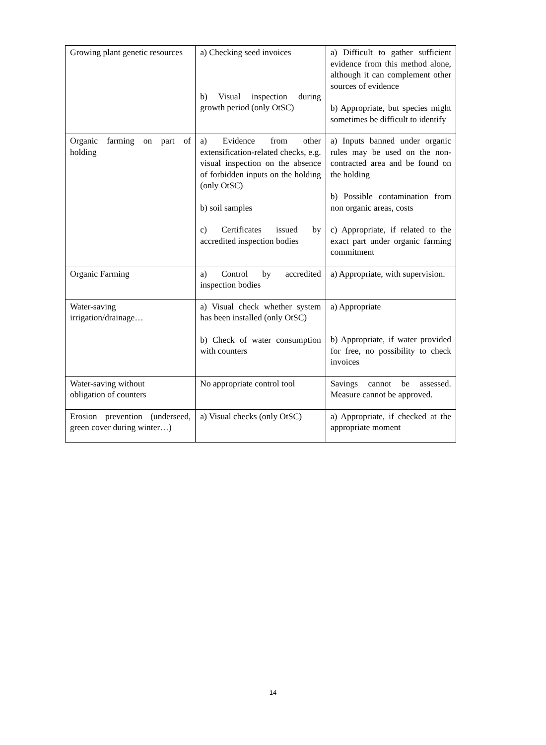| Growing plant genetic resources | a) Checking seed invoices b) Visual inspection during growth period (only OtSC) | a) Difficult to gather sufficient evidence from this method alone, although it can complement other sources of evidence b) Appropriate, but species might sometimes be difficult to identify |
| Organic farming on part of holding | a) Evidence from other extensification-related checks, e.g. visual inspection on the absence of forbidden inputs on the holding (only OtSC) b) soil samples c) Certificates issued by accredited inspection bodies | a) Inputs banned under organic rules may be used on the non-contracted area and be found on the holding b) Possible contamination from non organic areas, costs c) Appropriate, if related to the exact part under organic farming commitment |
| Organic Farming | a) Control by accredited inspection bodies | a) Appropriate, with supervision. |
| Water-saving irrigation/drainage… | a) Visual check whether system has been installed (only OtSC) b) Check of water consumption with counters | a) Appropriate b) Appropriate, if water provided for free, no possibility to check invoices |
| Water-saving without obligation of counters | No appropriate control tool | Savings cannot be assessed. Measure cannot be approved. |
| Erosion prevention (underseed, green cover during winter…) | a) Visual checks (only OtSC) | a) Appropriate, if checked at the appropriate moment |
14